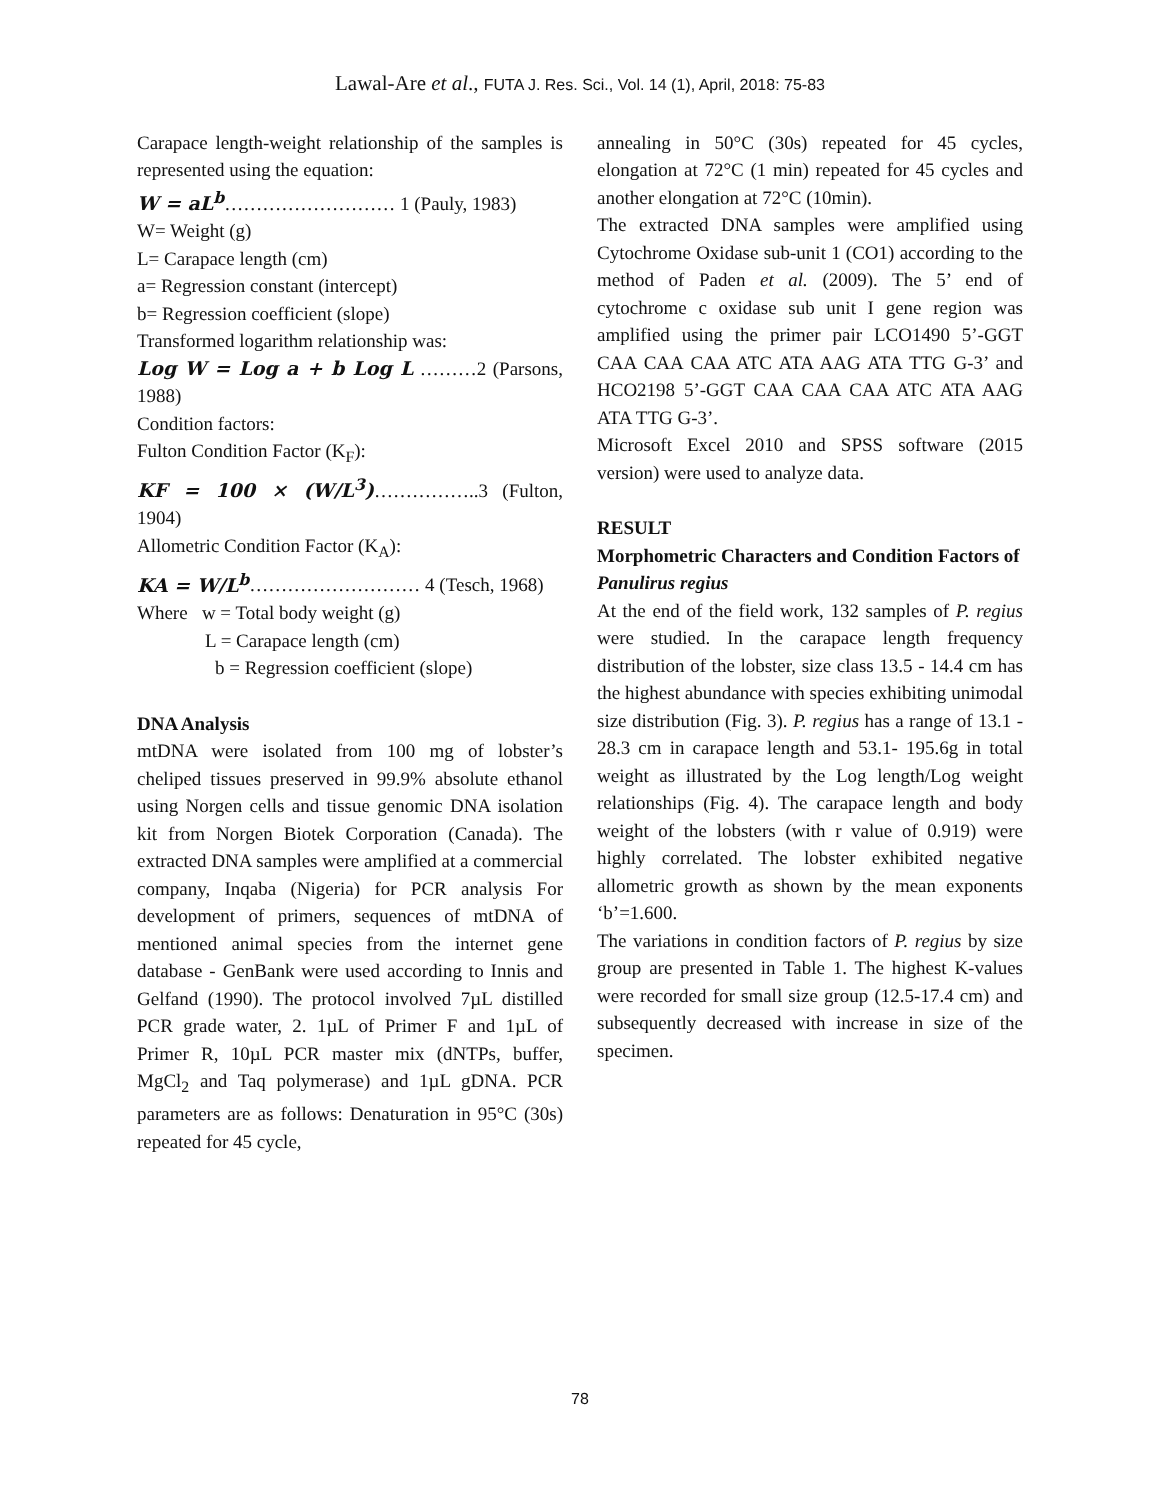Lawal-Are et al., FUTA J. Res. Sci., Vol. 14 (1), April, 2018: 75-83
Carapace length-weight relationship of the samples is represented using the equation:
W = aL<sup>b</sup>……………………… 1 (Pauly, 1983)
W= Weight (g)
L= Carapace length (cm)
a= Regression constant (intercept)
b= Regression coefficient (slope)
Transformed logarithm relationship was:
Log W = Log a + b Log L ………2 (Parsons, 1988)
Condition factors:
Fulton Condition Factor (K<sub>F</sub>):
KF = 100 × (W/L<sup>3</sup>)……………..3 (Fulton, 1904)
Allometric Condition Factor (K<sub>A</sub>):
KA = W/L<sup>b</sup>……………………… 4 (Tesch, 1968)
Where w = Total body weight (g)
L = Carapace length (cm)
b = Regression coefficient (slope)
DNA Analysis
mtDNA were isolated from 100 mg of lobster’s cheliped tissues preserved in 99.9% absolute ethanol using Norgen cells and tissue genomic DNA isolation kit from Norgen Biotek Corporation (Canada). The extracted DNA samples were amplified at a commercial company, Inqaba (Nigeria) for PCR analysis For development of primers, sequences of mtDNA of mentioned animal species from the internet gene database - GenBank were used according to Innis and Gelfand (1990). The protocol involved 7µL distilled PCR grade water, 2. 1µL of Primer F and 1µL of Primer R, 10µL PCR master mix (dNTPs, buffer, MgCl<sub>2</sub> and Taq polymerase) and 1µL gDNA. PCR parameters are as follows: Denaturation in 95°C (30s) repeated for 45 cycle,
annealing in 50°C (30s) repeated for 45 cycles, elongation at 72°C (1 min) repeated for 45 cycles and another elongation at 72°C (10min).
The extracted DNA samples were amplified using Cytochrome Oxidase sub-unit 1 (CO1) according to the method of Paden et al. (2009). The 5’ end of cytochrome c oxidase sub unit I gene region was amplified using the primer pair LCO1490 5’-GGT CAA CAA CAA ATC ATA AAG ATA TTG G-3’ and HCO2198 5’-GGT CAA CAA CAA ATC ATA AAG ATA TTG G-3’.
Microsoft Excel 2010 and SPSS software (2015 version) were used to analyze data.
RESULT
Morphometric Characters and Condition Factors of Panulirus regius
At the end of the field work, 132 samples of P. regius were studied. In the carapace length frequency distribution of the lobster, size class 13.5 - 14.4 cm has the highest abundance with species exhibiting unimodal size distribution (Fig. 3). P. regius has a range of 13.1 - 28.3 cm in carapace length and 53.1- 195.6g in total weight as illustrated by the Log length/Log weight relationships (Fig. 4). The carapace length and body weight of the lobsters (with r value of 0.919) were highly correlated. The lobster exhibited negative allometric growth as shown by the mean exponents ‘b’=1.600.
The variations in condition factors of P. regius by size group are presented in Table 1. The highest K-values were recorded for small size group (12.5-17.4 cm) and subsequently decreased with increase in size of the specimen.
78